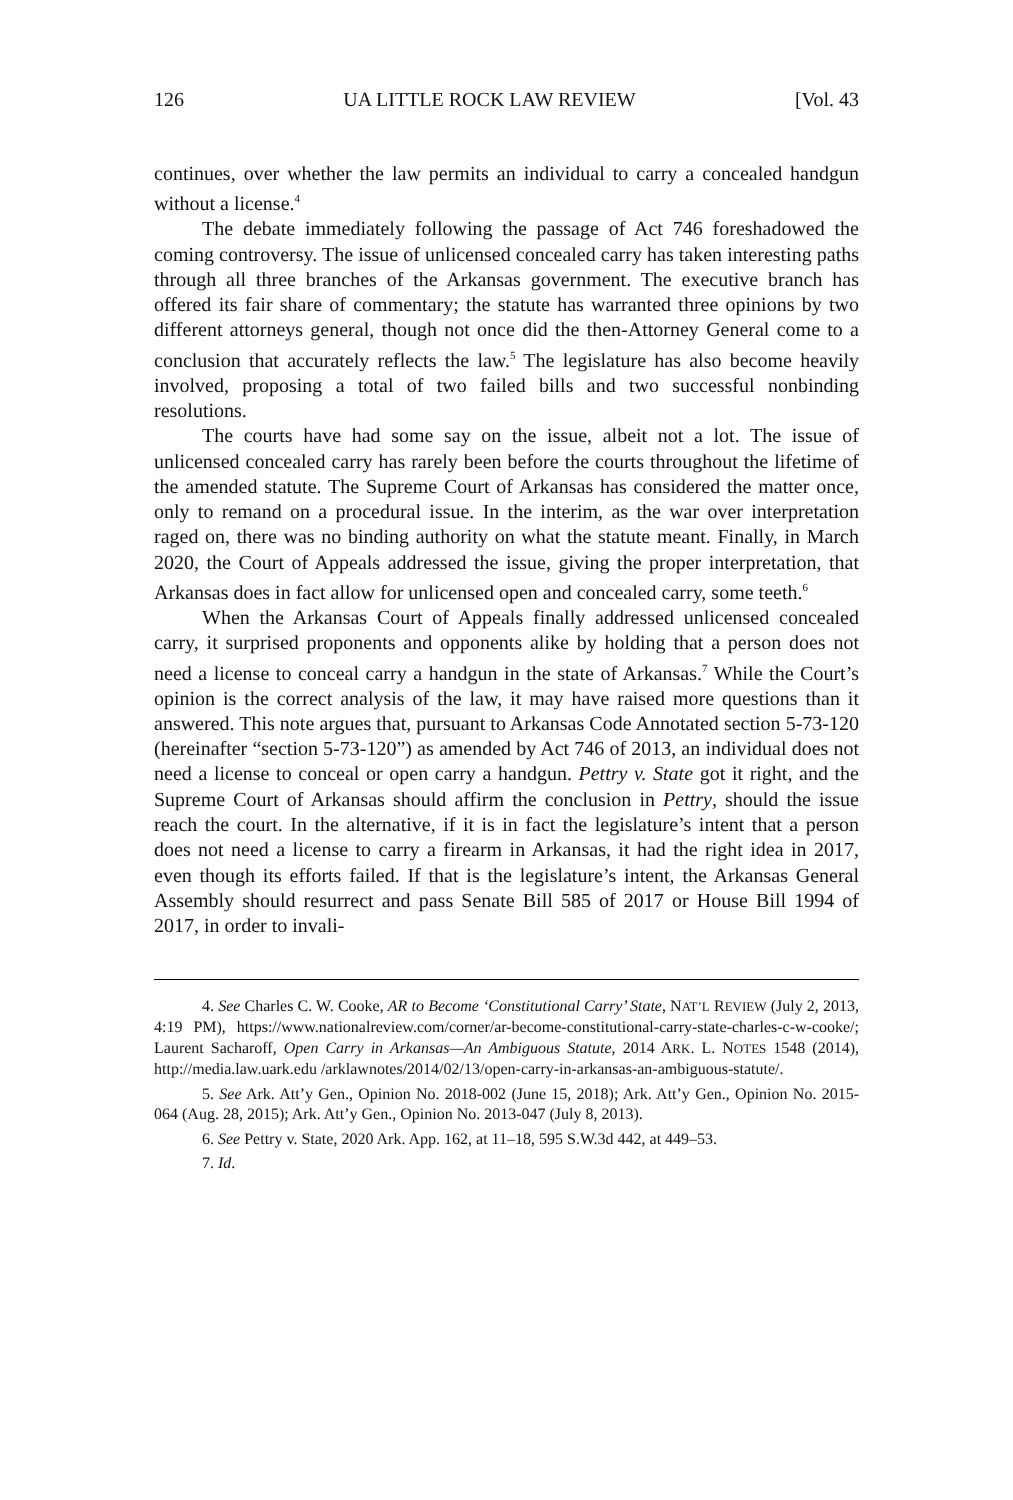126 UA LITTLE ROCK LAW REVIEW [Vol. 43
continues, over whether the law permits an individual to carry a concealed handgun without a license.<sup>4</sup>
The debate immediately following the passage of Act 746 foreshadowed the coming controversy. The issue of unlicensed concealed carry has taken interesting paths through all three branches of the Arkansas government. The executive branch has offered its fair share of commentary; the statute has warranted three opinions by two different attorneys general, though not once did the then-Attorney General come to a conclusion that accurately reflects the law.<sup>5</sup> The legislature has also become heavily involved, proposing a total of two failed bills and two successful nonbinding resolutions.
The courts have had some say on the issue, albeit not a lot. The issue of unlicensed concealed carry has rarely been before the courts throughout the lifetime of the amended statute. The Supreme Court of Arkansas has considered the matter once, only to remand on a procedural issue. In the interim, as the war over interpretation raged on, there was no binding authority on what the statute meant. Finally, in March 2020, the Court of Appeals addressed the issue, giving the proper interpretation, that Arkansas does in fact allow for unlicensed open and concealed carry, some teeth.<sup>6</sup>
When the Arkansas Court of Appeals finally addressed unlicensed concealed carry, it surprised proponents and opponents alike by holding that a person does not need a license to conceal carry a handgun in the state of Arkansas.<sup>7</sup> While the Court’s opinion is the correct analysis of the law, it may have raised more questions than it answered. This note argues that, pursuant to Arkansas Code Annotated section 5-73-120 (hereinafter “section 5-73-120”) as amended by Act 746 of 2013, an individual does not need a license to conceal or open carry a handgun. Pettry v. State got it right, and the Supreme Court of Arkansas should affirm the conclusion in Pettry, should the issue reach the court. In the alternative, if it is in fact the legislature’s intent that a person does not need a license to carry a firearm in Arkansas, it had the right idea in 2017, even though its efforts failed. If that is the legislature’s intent, the Arkansas General Assembly should resurrect and pass Senate Bill 585 of 2017 or House Bill 1994 of 2017, in order to invali-
4. See Charles C. W. Cooke, AR to Become ‘Constitutional Carry’ State, NAT’L REVIEW (July 2, 2013, 4:19 PM), https://www.nationalreview.com/corner/ar-become-constitutional-carry-state-charles-c-w-cooke/; Laurent Sacharoff, Open Carry in Arkansas—An Ambiguous Statute, 2014 ARK. L. NOTES 1548 (2014), http://media.law.uark.edu /arklawnotes/2014/02/13/open-carry-in-arkansas-an-ambiguous-statute/.
5. See Ark. Att’y Gen., Opinion No. 2018-002 (June 15, 2018); Ark. Att’y Gen., Opinion No. 2015-064 (Aug. 28, 2015); Ark. Att’y Gen., Opinion No. 2013-047 (July 8, 2013).
6. See Pettry v. State, 2020 Ark. App. 162, at 11–18, 595 S.W.3d 442, at 449–53.
7. Id.